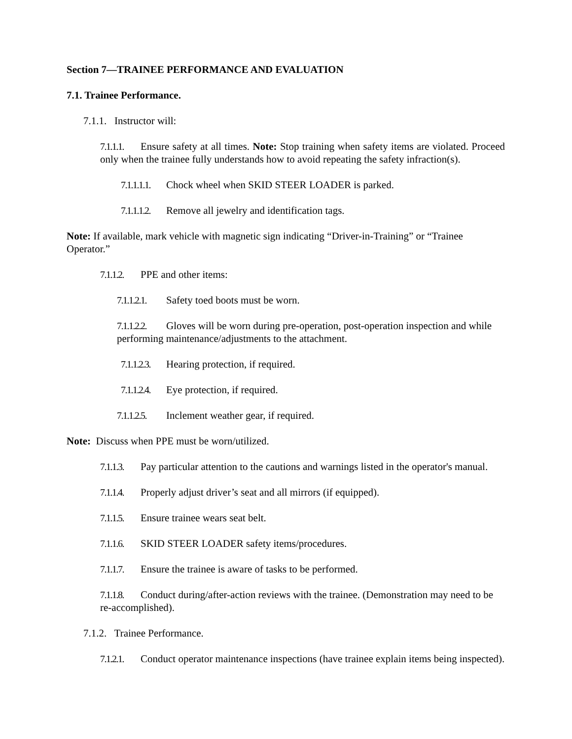Section 7—TRAINEE PERFORMANCE AND EVALUATION
7.1. Trainee Performance.
7.1.1. Instructor will:
7.1.1.1. Ensure safety at all times. Note: Stop training when safety items are violated. Proceed only when the trainee fully understands how to avoid repeating the safety infraction(s).
7.1.1.1.1. Chock wheel when SKID STEER LOADER is parked.
7.1.1.1.2. Remove all jewelry and identification tags.
Note: If available, mark vehicle with magnetic sign indicating “Driver-in-Training” or “Trainee Operator.”
7.1.1.2. PPE and other items:
7.1.1.2.1. Safety toed boots must be worn.
7.1.1.2.2. Gloves will be worn during pre-operation, post-operation inspection and while performing maintenance/adjustments to the attachment.
7.1.1.2.3. Hearing protection, if required.
7.1.1.2.4. Eye protection, if required.
7.1.1.2.5. Inclement weather gear, if required.
Note: Discuss when PPE must be worn/utilized.
7.1.1.3. Pay particular attention to the cautions and warnings listed in the operator's manual.
7.1.1.4. Properly adjust driver’s seat and all mirrors (if equipped).
7.1.1.5. Ensure trainee wears seat belt.
7.1.1.6. SKID STEER LOADER safety items/procedures.
7.1.1.7. Ensure the trainee is aware of tasks to be performed.
7.1.1.8. Conduct during/after-action reviews with the trainee. (Demonstration may need to be re-accomplished).
7.1.2. Trainee Performance.
7.1.2.1. Conduct operator maintenance inspections (have trainee explain items being inspected).